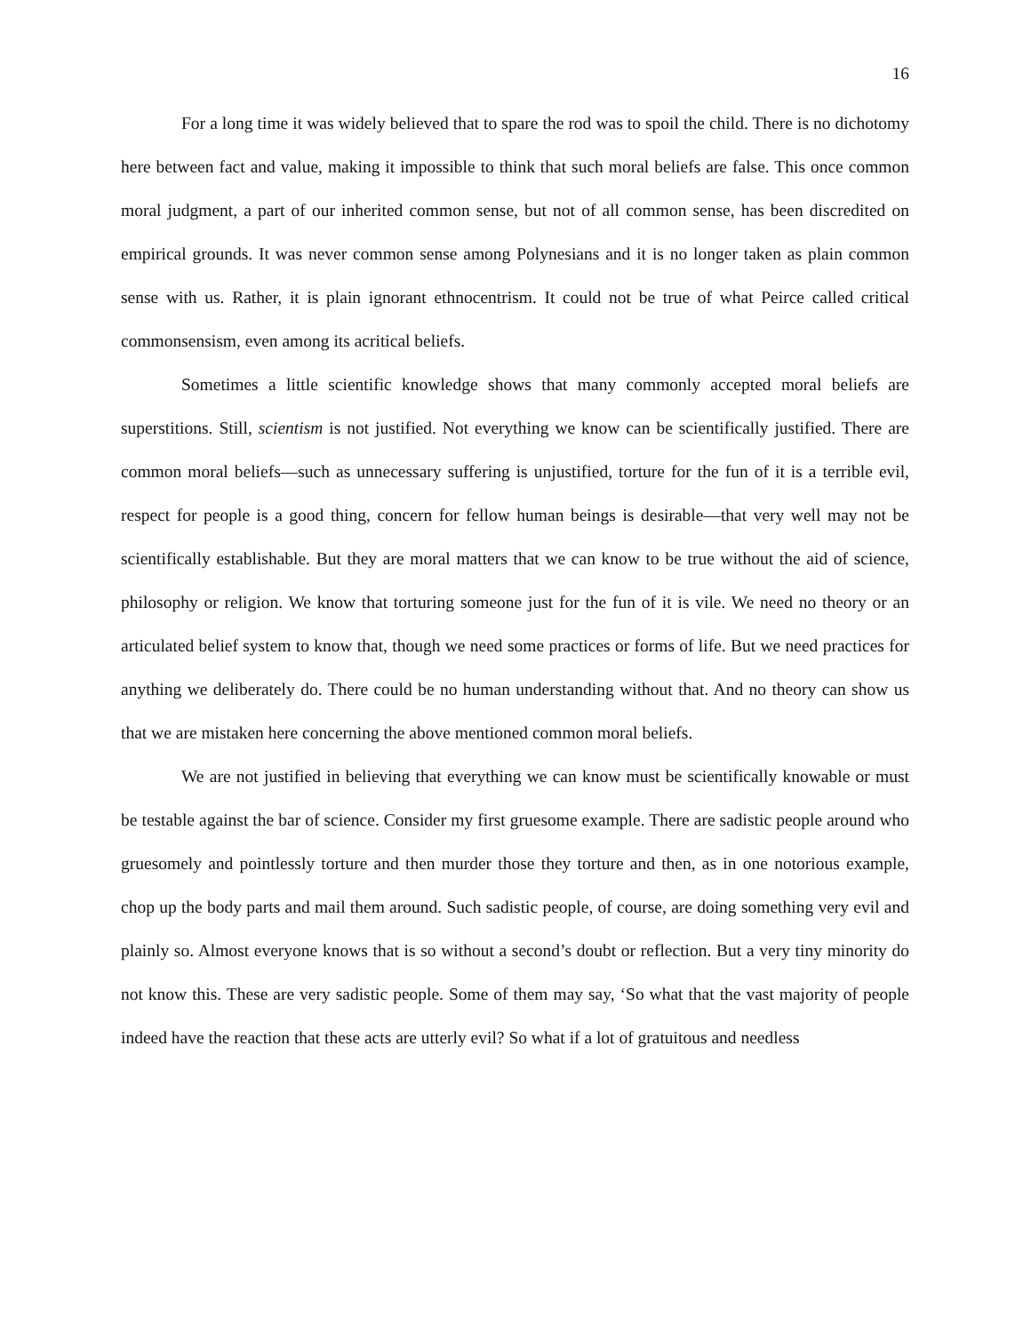16
For a long time it was widely believed that to spare the rod was to spoil the child. There is no dichotomy here between fact and value, making it impossible to think that such moral beliefs are false. This once common moral judgment, a part of our inherited common sense, but not of all common sense, has been discredited on empirical grounds. It was never common sense among Polynesians and it is no longer taken as plain common sense with us. Rather, it is plain ignorant ethnocentrism. It could not be true of what Peirce called critical commonsensism, even among its acritical beliefs.
Sometimes a little scientific knowledge shows that many commonly accepted moral beliefs are superstitions. Still, scientism is not justified. Not everything we know can be scientifically justified. There are common moral beliefs—such as unnecessary suffering is unjustified, torture for the fun of it is a terrible evil, respect for people is a good thing, concern for fellow human beings is desirable—that very well may not be scientifically establishable. But they are moral matters that we can know to be true without the aid of science, philosophy or religion. We know that torturing someone just for the fun of it is vile. We need no theory or an articulated belief system to know that, though we need some practices or forms of life. But we need practices for anything we deliberately do. There could be no human understanding without that. And no theory can show us that we are mistaken here concerning the above mentioned common moral beliefs.
We are not justified in believing that everything we can know must be scientifically knowable or must be testable against the bar of science. Consider my first gruesome example. There are sadistic people around who gruesomely and pointlessly torture and then murder those they torture and then, as in one notorious example, chop up the body parts and mail them around. Such sadistic people, of course, are doing something very evil and plainly so. Almost everyone knows that is so without a second’s doubt or reflection. But a very tiny minority do not know this. These are very sadistic people. Some of them may say, ‘So what that the vast majority of people indeed have the reaction that these acts are utterly evil? So what if a lot of gratuitous and needless